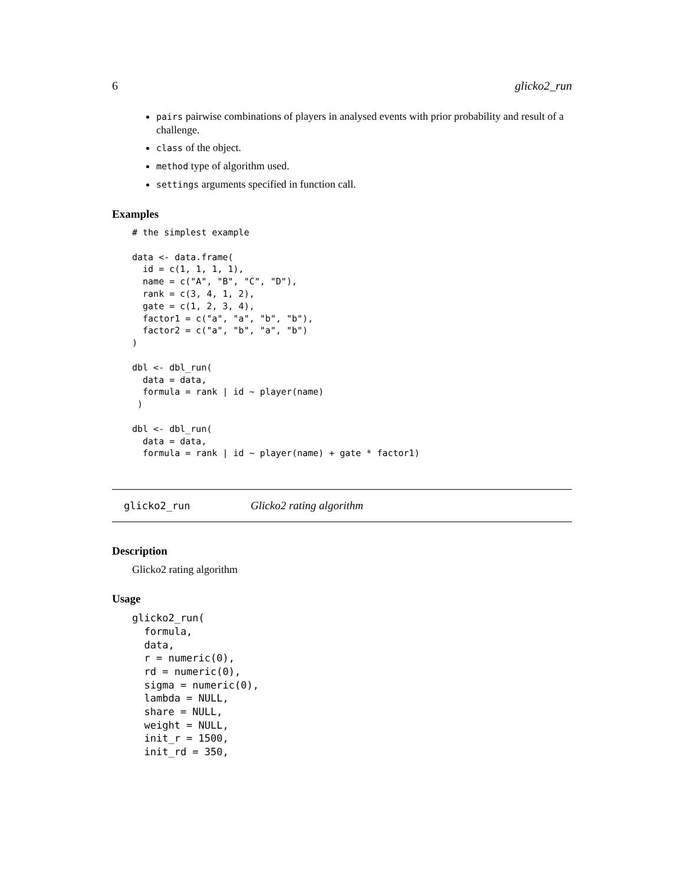6 glicko2_run
pairs pairwise combinations of players in analysed events with prior probability and result of a challenge.
class of the object.
method type of algorithm used.
settings arguments specified in function call.
Examples
# the simplest example

data <- data.frame(
  id = c(1, 1, 1, 1),
  name = c("A", "B", "C", "D"),
  rank = c(3, 4, 1, 2),
  gate = c(1, 2, 3, 4),
  factor1 = c("a", "a", "b", "b"),
  factor2 = c("a", "b", "a", "b")
)

dbl <- dbl_run(
  data = data,
  formula = rank | id ~ player(name)
 )

dbl <- dbl_run(
  data = data,
  formula = rank | id ~ player(name) + gate * factor1)
glicko2_run Glicko2 rating algorithm
Description
Glicko2 rating algorithm
Usage
glicko2_run(
  formula,
  data,
  r = numeric(0),
  rd = numeric(0),
  sigma = numeric(0),
  lambda = NULL,
  share = NULL,
  weight = NULL,
  init_r = 1500,
  init_rd = 350,